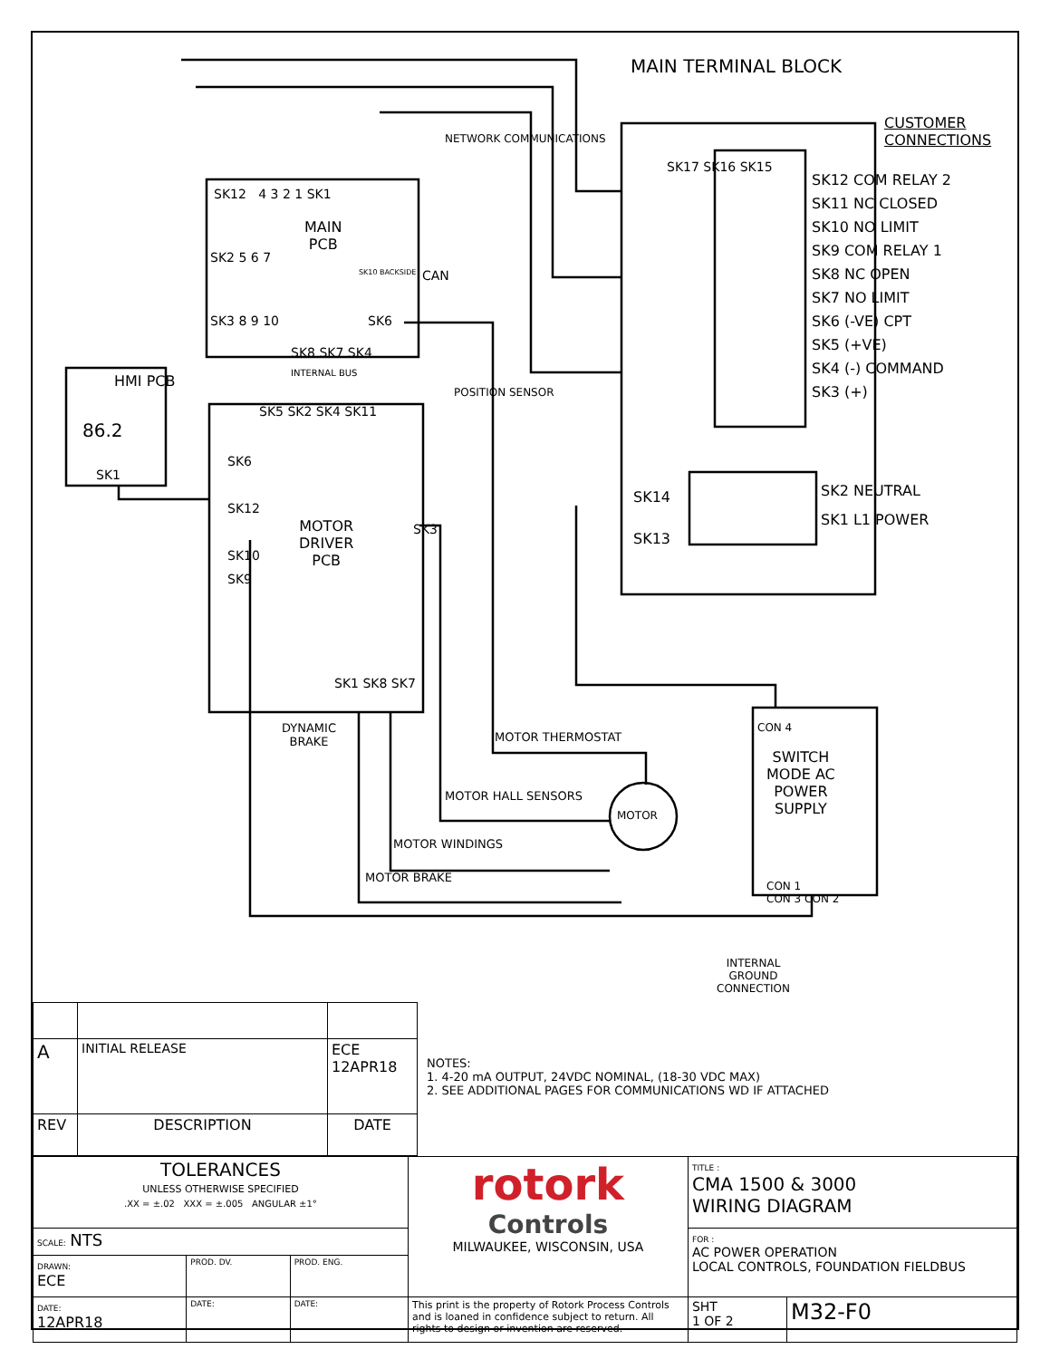MAIN TERMINAL BLOCK
CUSTOMER
CONNECTIONS
SK12 COM RELAY 2
SK11 NC CLOSED
SK10 NO LIMIT
SK9 COM RELAY 1
SK8 NC OPEN
SK7 NO LIMIT
SK6 (-VE) CPT
SK5 (+VE)
SK4 (-) COMMAND
SK3 (+)
SK17 SK16 SK15
SK14
SK13
SK2 NEUTRAL
SK1 L1 POWER
SK12 4 3 2 1 SK1
MAIN
PCB
NETWORK COMMUNICATIONS
SK10 BACKSIDE CAN
SK2 5 6 7
SK3 8 9 10 SK6
SK8 SK7 SK4
INTERNAL BUS
SK5 SK2 SK4 SK11
POSITION SENSOR
HMI PCB
86.2
SK1
SK6
SK12
SK10
SK9
MOTOR
DRIVER
PCB
SK3
SK1 SK8 SK7
DYNAMIC
BRAKE
MOTOR THERMOSTAT
MOTOR HALL SENSORS
MOTOR
MOTOR WINDINGS
MOTOR BRAKE
CON 4
SWITCH
MODE AC
POWER
SUPPLY
CON 1
CON 3 CON 2
INTERNAL
GROUND
CONNECTION
| A | INITIAL RELEASE | ECE 12APR18 |
| REV | DESCRIPTION | DATE |
NOTES:
1. 4-20 mA OUTPUT, 24VDC NOMINAL, (18-30 VDC MAX)
2. SEE ADDITIONAL PAGES FOR COMMUNICATIONS WD IF ATTACHED
| TOLERANCES UNLESS OTHERWISE SPECIFIED .XX = ±.02 XXX = ±.005 ANGULAR ±1° | | | rotork Controls MILWAUKEE, WISCONSIN, USA | TITLE : CMA 1500 & 3000 WIRING DIAGRAM | |
| SCALE: NTS | | | | FOR : AC POWER OPERATION LOCAL CONTROLS, FOUNDATION FIELDBUS | |
| DRAWN: ECE | PROD. DV. | PROD. ENG. | | | |
| DATE: 12APR18 | DATE: | DATE: | This print is the property of Rotork Process Controls and is loaned in confidence subject to return. All rights to design or invention are reserved. | SHT 1 OF 2 | M32-F0 |